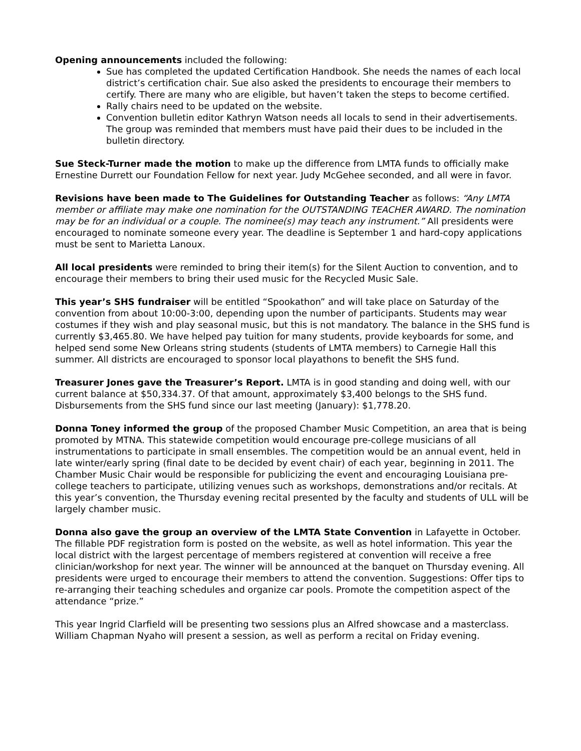Opening announcements included the following:
Sue has completed the updated Certification Handbook. She needs the names of each local district’s certification chair. Sue also asked the presidents to encourage their members to certify. There are many who are eligible, but haven’t taken the steps to become certified.
Rally chairs need to be updated on the website.
Convention bulletin editor Kathryn Watson needs all locals to send in their advertisements. The group was reminded that members must have paid their dues to be included in the bulletin directory.
Sue Steck-Turner made the motion to make up the difference from LMTA funds to officially make Ernestine Durrett our Foundation Fellow for next year. Judy McGehee seconded, and all were in favor.
Revisions have been made to The Guidelines for Outstanding Teacher as follows: “Any LMTA member or affiliate may make one nomination for the OUTSTANDING TEACHER AWARD. The nomination may be for an individual or a couple. The nominee(s) may teach any instrument.” All presidents were encouraged to nominate someone every year. The deadline is September 1 and hard-copy applications must be sent to Marietta Lanoux.
All local presidents were reminded to bring their item(s) for the Silent Auction to convention, and to encourage their members to bring their used music for the Recycled Music Sale.
This year’s SHS fundraiser will be entitled “Spookathon” and will take place on Saturday of the convention from about 10:00-3:00, depending upon the number of participants. Students may wear costumes if they wish and play seasonal music, but this is not mandatory. The balance in the SHS fund is currently $3,465.80. We have helped pay tuition for many students, provide keyboards for some, and helped send some New Orleans string students (students of LMTA members) to Carnegie Hall this summer. All districts are encouraged to sponsor local playathons to benefit the SHS fund.
Treasurer Jones gave the Treasurer’s Report. LMTA is in good standing and doing well, with our current balance at $50,334.37. Of that amount, approximately $3,400 belongs to the SHS fund. Disbursements from the SHS fund since our last meeting (January): $1,778.20.
Donna Toney informed the group of the proposed Chamber Music Competition, an area that is being promoted by MTNA. This statewide competition would encourage pre-college musicians of all instrumentations to participate in small ensembles. The competition would be an annual event, held in late winter/early spring (final date to be decided by event chair) of each year, beginning in 2011. The Chamber Music Chair would be responsible for publicizing the event and encouraging Louisiana pre-college teachers to participate, utilizing venues such as workshops, demonstrations and/or recitals. At this year’s convention, the Thursday evening recital presented by the faculty and students of ULL will be largely chamber music.
Donna also gave the group an overview of the LMTA State Convention in Lafayette in October. The fillable PDF registration form is posted on the website, as well as hotel information. This year the local district with the largest percentage of members registered at convention will receive a free clinician/workshop for next year. The winner will be announced at the banquet on Thursday evening. All presidents were urged to encourage their members to attend the convention. Suggestions: Offer tips to re-arranging their teaching schedules and organize car pools. Promote the competition aspect of the attendance “prize.”
This year Ingrid Clarfield will be presenting two sessions plus an Alfred showcase and a masterclass. William Chapman Nyaho will present a session, as well as perform a recital on Friday evening.